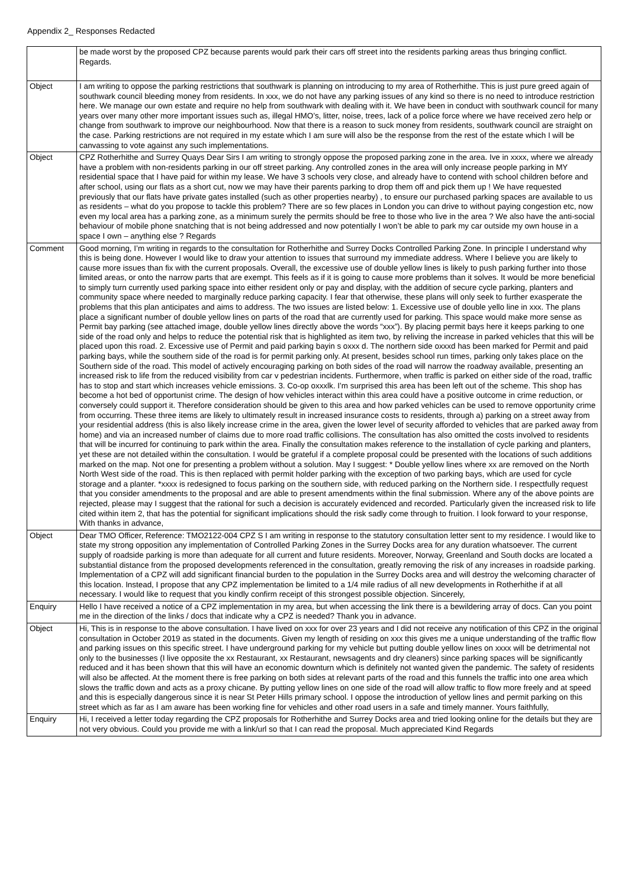Appendix 2_ Responses Redacted
| | be made worst by the proposed CPZ because parents would park their cars off street into the residents parking areas thus bringing conflict. Regards. |
| Object | I am writing to oppose the parking restrictions that southwark is planning on introducing to my area of Rotherhithe. This is just pure greed again of southwark council bleeding money from residents. In xxx, we do not have any parking issues of any kind so there is no need to introduce restriction here. We manage our own estate and require no help from southwark with dealing with it. We have been in conduct with southwark council for many years over many other more important issues such as, illegal HMO’s, litter, noise, trees, lack of a police force where we have received zero help or change from southwark to improve our neighbourhood. Now that there is a reason to suck money from residents, southwark council are straight on the case. Parking restrictions are not required in my estate which I am sure will also be the response from the rest of the estate which I will be canvassing to vote against any such implementations. |
| Object | CPZ Rotherhithe and Surrey Quays Dear Sirs I am writing to strongly oppose the proposed parking zone in the area. Ive in xxxx, where we already have a problem with non-residents parking in our off street parking. Any controlled zones in the area will only increase people parking in MY residential space that I have paid for within my lease. We have 3 schools very close, and already have to contend with school children before and after school, using our flats as a short cut, now we may have their parents parking to drop them off and pick them up ! We have requested previously that our flats have private gates installed (such as other properties nearby) , to ensure our purchased parking spaces are available to us as residents – what do you propose to tackle this problem? There are so few places in London you can drive to without paying congestion etc, now even my local area has a parking zone, as a minimum surely the permits should be free to those who live in the area ? We also have the anti-social behaviour of mobile phone snatching that is not being addressed and now potentially I won’t be able to park my car outside my own house in a space I own – anything else ? Regards |
| Comment | Good morning, I’m writing in regards to the consultation for Rotherhithe and Surrey Docks Controlled Parking Zone. In principle I understand why this is being done. However I would like to draw your attention to issues that surround my immediate address. Where I believe you are likely to cause more issues than fix with the current proposals. Overall, the excessive use of double yellow lines is likely to push parking further into those limited areas, or onto the narrow parts that are exempt. This feels as if it is going to cause more problems than it solves. It would be more beneficial to simply turn currently used parking space into either resident only or pay and display, with the addition of secure cycle parking, planters and community space where needed to marginally reduce parking capacity. I fear that otherwise, these plans will only seek to further exasperate the problems that this plan anticipates and aims to address. The two issues are listed below: 1. Excessive use of double yello line in xxx. The plans place a significant number of double yellow lines on parts of the road that are currently used for parking. This space would make more sense as Permit bay parking (see attached image, double yellow lines directly above the words “xxx”). By placing permit bays here it keeps parking to one side of the road only and helps to reduce the potential risk that is highlighted as item two, by reliving the increase in parked vehicles that this will be placed upon this road. 2. Excessive use of Permit and paid parking bayin s oxxx d. The northern side oxxxd has been marked for Permit and paid parking bays, while the southern side of the road is for permit parking only. At present, besides school run times, parking only takes place on the Southern side of the road. This model of actively encouraging parking on both sides of the road will narrow the roadway available, presenting an increased risk to life from the reduced visibility from car v pedestrian incidents. Furthermore, when traffic is parked on either side of the road, traffic has to stop and start which increases vehicle emissions. 3. Co-op oxxxlk. I’m surprised this area has been left out of the scheme. This shop has become a hot bed of opportunist crime. The design of how vehicles interact within this area could have a positive outcome in crime reduction, or conversely could support it. Therefore consideration should be given to this area and how parked vehicles can be used to remove opportunity crime from occurring. These three items are likely to ultimately result in increased insurance costs to residents, through a) parking on a street away from your residential address (this is also likely increase crime in the area, given the lower level of security afforded to vehicles that are parked away from home) and via an increased number of claims due to more road traffic collisions. The consultation has also omitted the costs involved to residents that will be incurred for continuing to park within the area. Finally the consultation makes reference to the installation of cycle parking and planters, yet these are not detailed within the consultation. I would be grateful if a complete proposal could be presented with the locations of such additions marked on the map. Not one for presenting a problem without a solution. May I suggest: * Double yellow lines where xx are removed on the North North West side of the road. This is then replaced with permit holder parking with the exception of two parking bays, which are used for cycle storage and a planter. *xxxx is redesigned to focus parking on the southern side, with reduced parking on the Northern side. I respectfully request that you consider amendments to the proposal and are able to present amendments within the final submission. Where any of the above points are rejected, please may I suggest that the rational for such a decision is accurately evidenced and recorded. Particularly given the increased risk to life cited within item 2, that has the potential for significant implications should the risk sadly come through to fruition. I look forward to your response, With thanks in advance, |
| Object | Dear TMO Officer, Reference: TMO2122-004 CPZ S I am writing in response to the statutory consultation letter sent to my residence. I would like to state my strong opposition any implementation of Controlled Parking Zones in the Surrey Docks area for any duration whatsoever. The current supply of roadside parking is more than adequate for all current and future residents. Moreover, Norway, Greenland and South docks are located a substantial distance from the proposed developments referenced in the consultation, greatly removing the risk of any increases in roadside parking. Implementation of a CPZ will add significant financial burden to the population in the Surrey Docks area and will destroy the welcoming character of this location. Instead, I propose that any CPZ implementation be limited to a 1/4 mile radius of all new developments in Rotherhithe if at all necessary. I would like to request that you kindly confirm receipt of this strongest possible objection. Sincerely, |
| Enquiry | Hello I have received a notice of a CPZ implementation in my area, but when accessing the link there is a bewildering array of docs. Can you point me in the direction of the links / docs that indicate why a CPZ is needed? Thank you in advance. |
| Object | Hi, This is in response to the above consultation. I have lived on xxx for over 23 years and I did not receive any notification of this CPZ in the original consultation in October 2019 as stated in the documents. Given my length of residing on xxx this gives me a unique understanding of the traffic flow and parking issues on this specific street. I have underground parking for my vehicle but putting double yellow lines on xxxx will be detrimental not only to the businesses (I live opposite the xx Restaurant, xx Restaurant, newsagents and dry cleaners) since parking spaces will be significantly reduced and it has been shown that this will have an economic downturn which is definitely not wanted given the pandemic. The safety of residents will also be affected. At the moment there is free parking on both sides at relevant parts of the road and this funnels the traffic into one area which slows the traffic down and acts as a proxy chicane. By putting yellow lines on one side of the road will allow traffic to flow more freely and at speed and this is especially dangerous since it is near St Peter Hills primary school. I oppose the introduction of yellow lines and permit parking on this street which as far as I am aware has been working fine for vehicles and other road users in a safe and timely manner. Yours faithfully, |
| Enquiry | Hi, I received a letter today regarding the CPZ proposals for Rotherhithe and Surrey Docks area and tried looking online for the details but they are not very obvious. Could you provide me with a link/url so that I can read the proposal. Much appreciated Kind Regards |